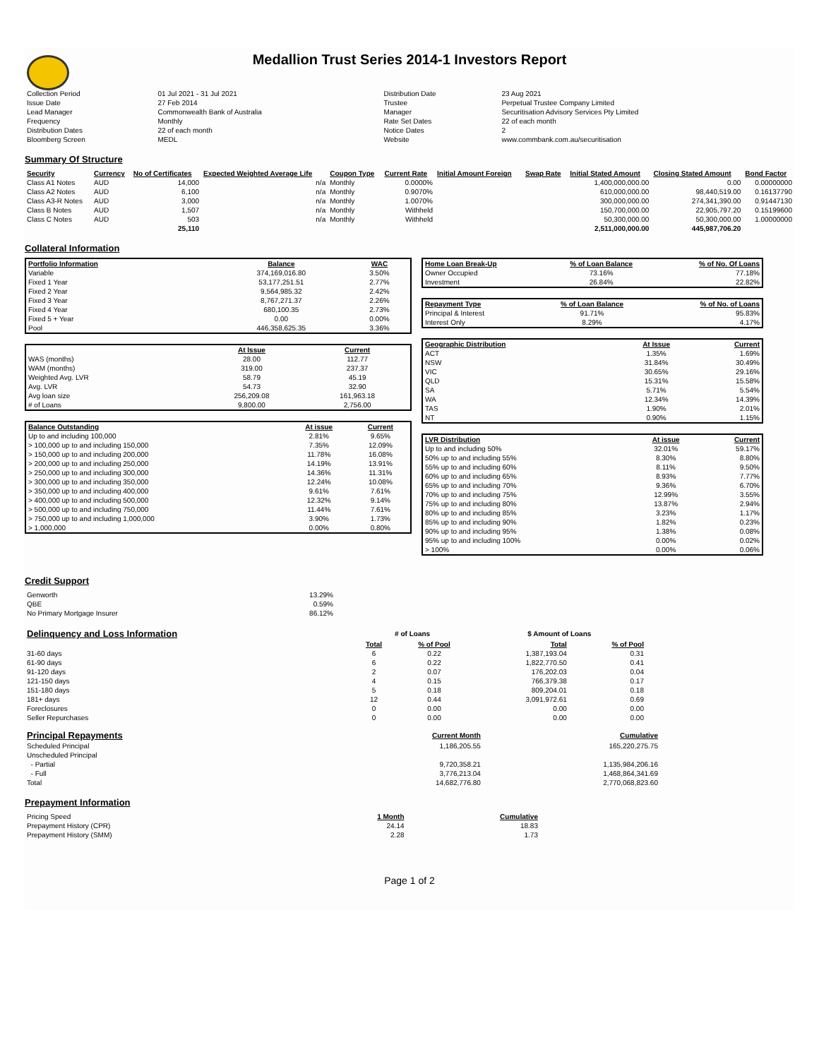Medallion Trust Series 2014-1 Investors Report
| Collection Period | 01 Jul 2021 - 31 Jul 2021 | Distribution Date | 23 Aug 2021 |
| Issue Date | 27 Feb 2014 | Trustee | Perpetual Trustee Company Limited |
| Lead Manager | Commonwealth Bank of Australia | Manager | Securitisation Advisory Services Pty Limited |
| Frequency | Monthly | Rate Set Dates | 22 of each month |
| Distribution Dates | 22 of each month | Notice Dates | 2 |
| Bloomberg Screen | MEDL | Website | www.commbank.com.au/securitisation |
Summary Of Structure
| Security | Currency | No of Certificates | Expected Weighted Average Life | Coupon Type | Current Rate | Initial Amount Foreign | Swap Rate | Initial Stated Amount | Closing Stated Amount | Bond Factor |
| --- | --- | --- | --- | --- | --- | --- | --- | --- | --- | --- |
| Class A1 Notes | AUD | 14,000 | n/a | Monthly | 0.0000% | | | 1,400,000,000.00 | 0.00 | 0.00000000 |
| Class A2 Notes | AUD | 6,100 | n/a | Monthly | 0.9070% | | | 610,000,000.00 | 98,440,519.00 | 0.16137790 |
| Class A3-R Notes | AUD | 3,000 | n/a | Monthly | 1.0070% | | | 300,000,000.00 | 274,341,390.00 | 0.91447130 |
| Class B Notes | AUD | 1,507 | n/a | Monthly | Withheld | | | 150,700,000.00 | 22,905,797.20 | 0.15199600 |
| Class C Notes | AUD | 503 | n/a | Monthly | Withheld | | | 50,300,000.00 | 50,300,000.00 | 1.00000000 |
| | | 25,110 | | | | | | 2,511,000,000.00 | 445,987,706.20 | |
Collateral Information
| Portfolio Information | Balance | WAC |
| --- | --- | --- |
| Variable | 374,169,016.80 | 3.50% |
| Fixed 1 Year | 53,177,251.51 | 2.77% |
| Fixed 2 Year | 9,564,985.32 | 2.42% |
| Fixed 3 Year | 8,767,271.37 | 2.26% |
| Fixed 4 Year | 680,100.35 | 2.73% |
| Fixed 5 + Year | 0.00 | 0.00% |
| Pool | 446,358,625.35 | 3.36% |
| | At Issue | Current |
| WAS (months) | 28.00 | 112.77 |
| WAM (months) | 319.00 | 237.37 |
| Weighted Avg. LVR | 58.79 | 45.19 |
| Avg. LVR | 54.73 | 32.90 |
| Avg loan size | 256,209.08 | 161,963.18 |
| # of Loans | 9,800.00 | 2,756.00 |
| Balance Outstanding | At issue | Current |
| --- | --- | --- |
| Up to and including 100,000 | 2.81% | 9.65% |
| > 100,000 up to and including 150,000 | 7.35% | 12.09% |
| > 150,000 up to and including 200,000 | 11.78% | 16.08% |
| > 200,000 up to and including 250,000 | 14.19% | 13.91% |
| > 250,000 up to and including 300,000 | 14.36% | 11.31% |
| > 300,000 up to and including 350,000 | 12.24% | 10.08% |
| > 350,000 up to and including 400,000 | 9.61% | 7.61% |
| > 400,000 up to and including 500,000 | 12.32% | 9.14% |
| > 500,000 up to and including 750,000 | 11.44% | 7.61% |
| > 750,000 up to and including 1,000,000 | 3.90% | 1.73% |
| > 1,000,000 | 0.00% | 0.80% |
| Home Loan Break-Up | % of Loan Balance | % of No. Of Loans |
| --- | --- | --- |
| Owner Occupied | 73.16% | 77.18% |
| Investment | 26.84% | 22.82% |
| Repayment Type | % of Loan Balance | % of No. of Loans |
| --- | --- | --- |
| Principal & Interest | 91.71% | 95.83% |
| Interest Only | 8.29% | 4.17% |
| Geographic Distribution | At Issue | Current |
| --- | --- | --- |
| ACT | 1.35% | 1.69% |
| NSW | 31.84% | 30.49% |
| VIC | 30.65% | 29.16% |
| QLD | 15.31% | 15.58% |
| SA | 5.71% | 5.54% |
| WA | 12.34% | 14.39% |
| TAS | 1.90% | 2.01% |
| NT | 0.90% | 1.15% |
| LVR Distribution | At issue | Current |
| --- | --- | --- |
| Up to and including 50% | 32.01% | 59.17% |
| 50% up to and including 55% | 8.30% | 8.80% |
| 55% up to and including 60% | 8.11% | 9.50% |
| 60% up to and including 65% | 8.93% | 7.77% |
| 65% up to and including 70% | 9.36% | 6.70% |
| 70% up to and including 75% | 12.99% | 3.55% |
| 75% up to and including 80% | 13.87% | 2.94% |
| 80% up to and including 85% | 3.23% | 1.17% |
| 85% up to and including 90% | 1.82% | 0.23% |
| 90% up to and including 95% | 1.38% | 0.08% |
| 95% up to and including 100% | 0.00% | 0.02% |
| > 100% | 0.00% | 0.06% |
Credit Support
| Genworth | 13.29% |
| QBE | 0.59% |
| No Primary Mortgage Insurer | 86.12% |
| Delinquency and Loss Information | # of Loans | | $ Amount of Loans | |
| | Total | % of Pool | Total | % of Pool |
| 31-60 days | 6 | 0.22 | 1,387,193.04 | 0.31 |
| 61-90 days | 6 | 0.22 | 1,822,770.50 | 0.41 |
| 91-120 days | 2 | 0.07 | 176,202.03 | 0.04 |
| 121-150 days | 4 | 0.15 | 766,379.38 | 0.17 |
| 151-180 days | 5 | 0.18 | 809,204.01 | 0.18 |
| 181+ days | 12 | 0.44 | 3,091,972.61 | 0.69 |
| Foreclosures | 0 | 0.00 | 0.00 | 0.00 |
| Seller Repurchases | 0 | 0.00 | 0.00 | 0.00 |
| Principal Repayments | Current Month | Cumulative |
| Scheduled Principal | 1,186,205.55 | 165,220,275.75 |
| Unscheduled Principal | | |
| - Partial | 9,720,358.21 | 1,135,984,206.16 |
| - Full | 3,776,213.04 | 1,468,864,341.69 |
| Total | 14,682,776.80 | 2,770,068,823.60 |
Prepayment Information
| Pricing Speed | 1 Month | Cumulative |
| Prepayment History (CPR) | 24.14 | 18.83 |
| Prepayment History (SMM) | 2.28 | 1.73 |
Page 1 of 2